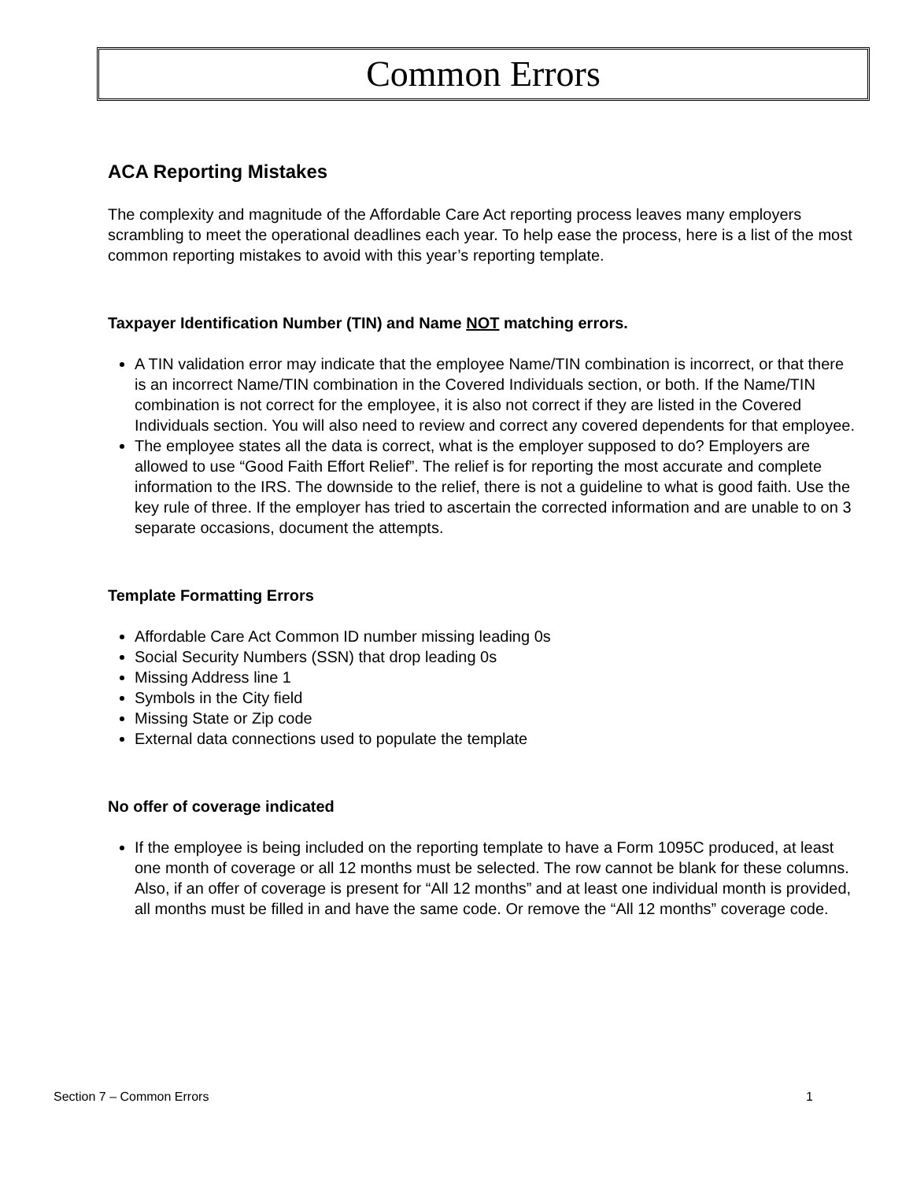Common Errors
ACA Reporting Mistakes
The complexity and magnitude of the Affordable Care Act reporting process leaves many employers scrambling to meet the operational deadlines each year. To help ease the process, here is a list of the most common reporting mistakes to avoid with this year’s reporting template.
Taxpayer Identification Number (TIN) and Name NOT matching errors.
A TIN validation error may indicate that the employee Name/TIN combination is incorrect, or that there is an incorrect Name/TIN combination in the Covered Individuals section, or both. If the Name/TIN combination is not correct for the employee, it is also not correct if they are listed in the Covered Individuals section. You will also need to review and correct any covered dependents for that employee.
The employee states all the data is correct, what is the employer supposed to do? Employers are allowed to use “Good Faith Effort Relief”. The relief is for reporting the most accurate and complete information to the IRS. The downside to the relief, there is not a guideline to what is good faith. Use the key rule of three. If the employer has tried to ascertain the corrected information and are unable to on 3 separate occasions, document the attempts.
Template Formatting Errors
Affordable Care Act Common ID number missing leading 0s
Social Security Numbers (SSN) that drop leading 0s
Missing Address line 1
Symbols in the City field
Missing State or Zip code
External data connections used to populate the template
No offer of coverage indicated
If the employee is being included on the reporting template to have a Form 1095C produced, at least one month of coverage or all 12 months must be selected. The row cannot be blank for these columns. Also, if an offer of coverage is present for “All 12 months” and at least one individual month is provided, all months must be filled in and have the same code. Or remove the “All 12 months” coverage code.
Section 7 – Common Errors 1